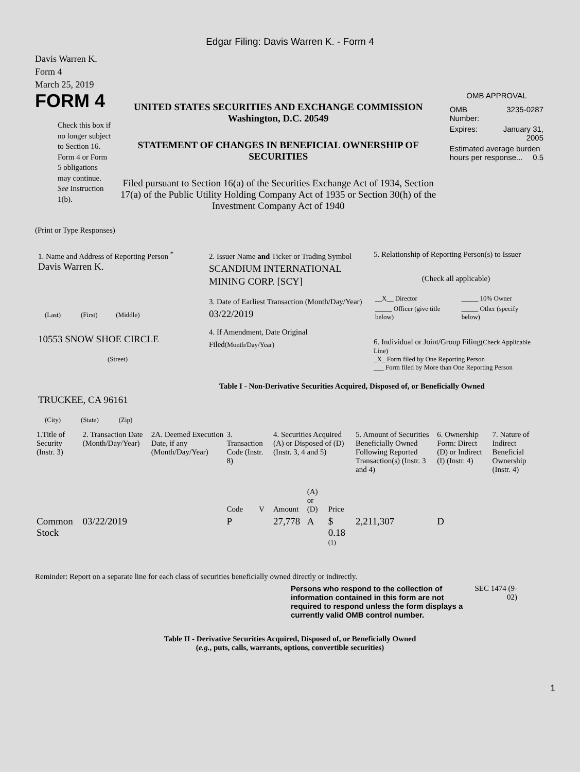Edgar Filing: Davis Warren K. - Form 4
Davis Warren K.
Form 4
March 25, 2019
FORM 4
Check this box if no longer subject to Section 16. Form 4 or Form 5 obligations may continue. See Instruction 1(b).
UNITED STATES SECURITIES AND EXCHANGE COMMISSION
Washington, D.C. 20549
STATEMENT OF CHANGES IN BENEFICIAL OWNERSHIP OF SECURITIES
Filed pursuant to Section 16(a) of the Securities Exchange Act of 1934, Section 17(a) of the Public Utility Holding Company Act of 1935 or Section 30(h) of the Investment Company Act of 1940
OMB APPROVAL
| OMB Number: | 3235-0287 |
| Expires: | January 31, 2005 |
| Estimated average burden hours per response... 0.5 | |
(Print or Type Responses)
1. Name and Address of Reporting Person <sup>*</sup>
Davis Warren K.
(Last) (First) (Middle)
10553 SNOW SHOE CIRCLE
(Street)
TRUCKEE, CA 96161
(City) (State) (Zip)
2. Issuer Name and Ticker or Trading Symbol
SCANDIUM INTERNATIONAL MINING CORP. [SCY]
3. Date of Earliest Transaction (Month/Day/Year)
03/22/2019
4. If Amendment, Date Original Filed(Month/Day/Year)
5. Relationship of Reporting Person(s) to Issuer
(Check all applicable)
| __X__ Director | _____ 10% Owner |
| _____ Officer (give title below) | _____ Other (specify below) |
6. Individual or Joint/Group Filing(Check Applicable Line)
_X_ Form filed by One Reporting Person
___ Form filed by More than One Reporting Person
Table I - Non-Derivative Securities Acquired, Disposed of, or Beneficially Owned
| 1.Title of Security (Instr. 3) | 2. Transaction Date (Month/Day/Year) | 2A. Deemed Execution Date, if any (Month/Day/Year) | 3. Transaction Code (Instr. 8) | | 4. Securities Acquired (A) or Disposed of (D) (Instr. 3, 4 and 5) | | | 5. Amount of Securities Beneficially Owned Following Reported Transaction(s) (Instr. 3 and 4) | 6. Ownership Form: Direct (D) or Indirect (I) (Instr. 4) | 7. Nature of Indirect Beneficial Ownership (Instr. 4) |
| --- | --- | --- | --- | --- | --- | --- | --- | --- | --- | --- |
| | | | Code | V | Amount | (A) or (D) | Price | | | |
| Common Stock | 03/22/2019 | | P | | 27,778 | A | $ 0.18 <sup>(1)</sup> | 2,211,307 | D | |
Reminder: Report on a separate line for each class of securities beneficially owned directly or indirectly.
Persons who respond to the collection of information contained in this form are not required to respond unless the form displays a currently valid OMB control number.
SEC 1474 (9-02)
Table II - Derivative Securities Acquired, Disposed of, or Beneficially Owned
(e.g., puts, calls, warrants, options, convertible securities)
1